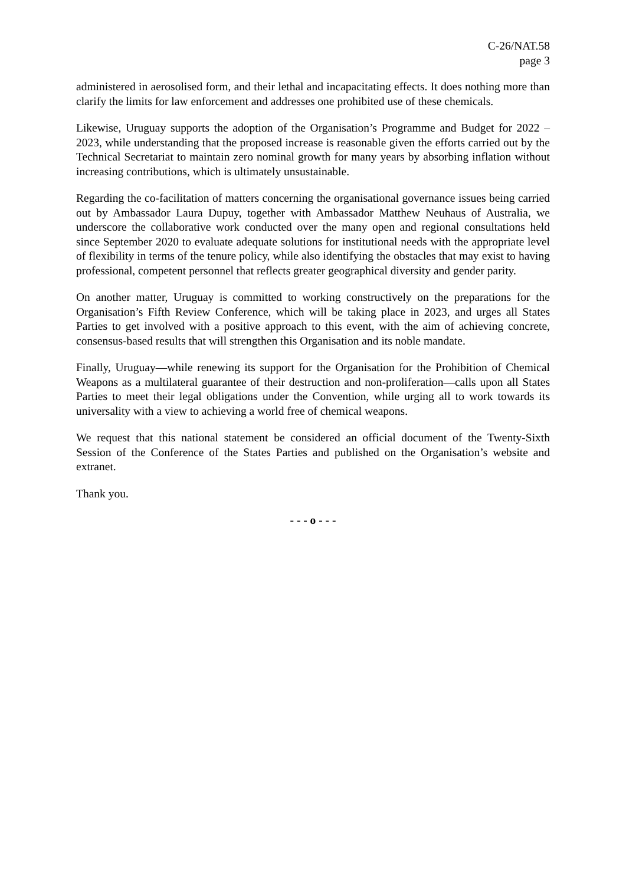C-26/NAT.58
page 3
administered in aerosolised form, and their lethal and incapacitating effects. It does nothing more than clarify the limits for law enforcement and addresses one prohibited use of these chemicals.
Likewise, Uruguay supports the adoption of the Organisation’s Programme and Budget for 2022 – 2023, while understanding that the proposed increase is reasonable given the efforts carried out by the Technical Secretariat to maintain zero nominal growth for many years by absorbing inflation without increasing contributions, which is ultimately unsustainable.
Regarding the co-facilitation of matters concerning the organisational governance issues being carried out by Ambassador Laura Dupuy, together with Ambassador Matthew Neuhaus of Australia, we underscore the collaborative work conducted over the many open and regional consultations held since September 2020 to evaluate adequate solutions for institutional needs with the appropriate level of flexibility in terms of the tenure policy, while also identifying the obstacles that may exist to having professional, competent personnel that reflects greater geographical diversity and gender parity.
On another matter, Uruguay is committed to working constructively on the preparations for the Organisation’s Fifth Review Conference, which will be taking place in 2023, and urges all States Parties to get involved with a positive approach to this event, with the aim of achieving concrete, consensus-based results that will strengthen this Organisation and its noble mandate.
Finally, Uruguay—while renewing its support for the Organisation for the Prohibition of Chemical Weapons as a multilateral guarantee of their destruction and non-proliferation—calls upon all States Parties to meet their legal obligations under the Convention, while urging all to work towards its universality with a view to achieving a world free of chemical weapons.
We request that this national statement be considered an official document of the Twenty-Sixth Session of the Conference of the States Parties and published on the Organisation’s website and extranet.
Thank you.
- - - o - - -